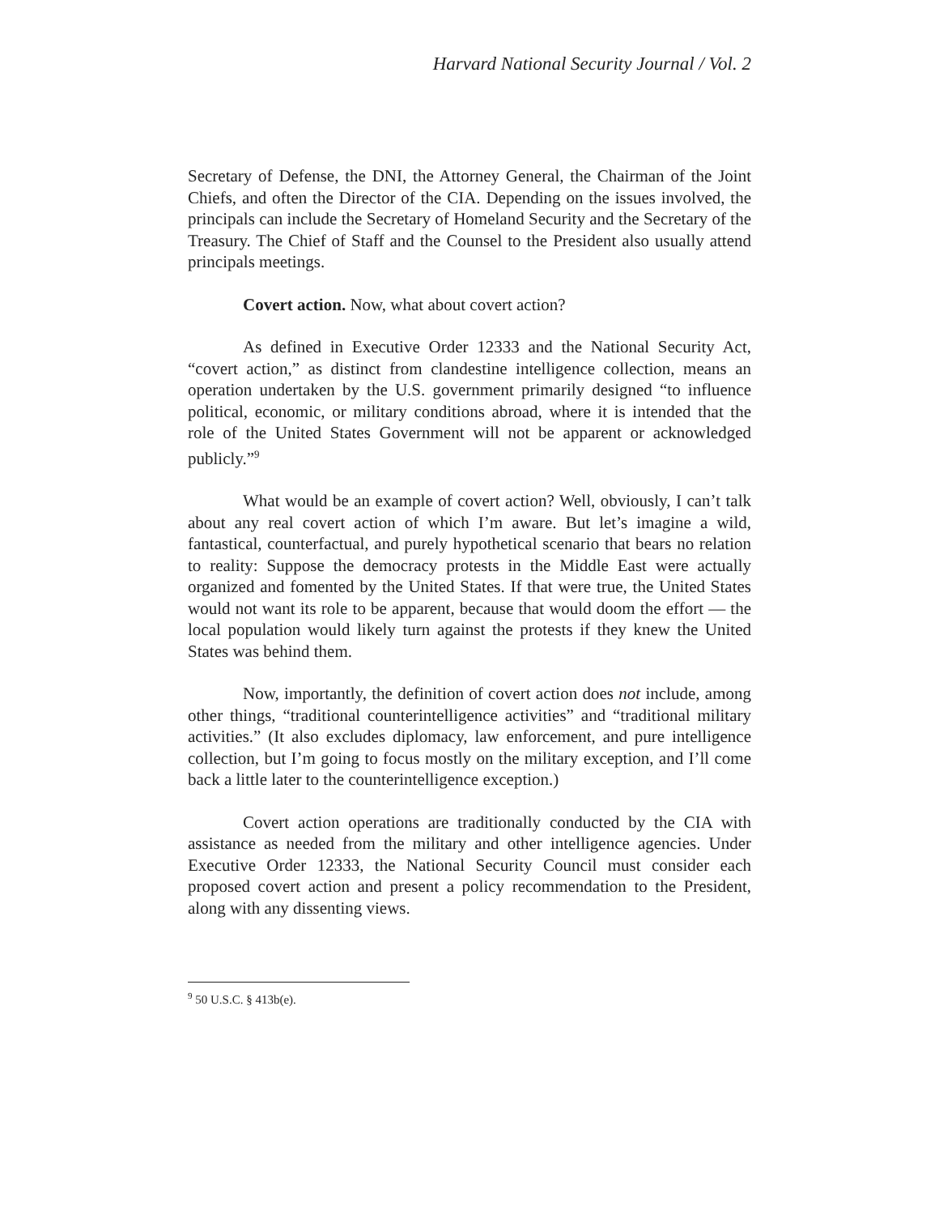Harvard National Security Journal / Vol. 2
Secretary of Defense, the DNI, the Attorney General, the Chairman of the Joint Chiefs, and often the Director of the CIA. Depending on the issues involved, the principals can include the Secretary of Homeland Security and the Secretary of the Treasury. The Chief of Staff and the Counsel to the President also usually attend principals meetings.
Covert action. Now, what about covert action?
As defined in Executive Order 12333 and the National Security Act, “covert action,” as distinct from clandestine intelligence collection, means an operation undertaken by the U.S. government primarily designed “to influence political, economic, or military conditions abroad, where it is intended that the role of the United States Government will not be apparent or acknowledged publicly.”<sup>9</sup>
What would be an example of covert action? Well, obviously, I can’t talk about any real covert action of which I’m aware. But let’s imagine a wild, fantastical, counterfactual, and purely hypothetical scenario that bears no relation to reality: Suppose the democracy protests in the Middle East were actually organized and fomented by the United States. If that were true, the United States would not want its role to be apparent, because that would doom the effort — the local population would likely turn against the protests if they knew the United States was behind them.
Now, importantly, the definition of covert action does not include, among other things, “traditional counterintelligence activities” and “traditional military activities.” (It also excludes diplomacy, law enforcement, and pure intelligence collection, but I’m going to focus mostly on the military exception, and I’ll come back a little later to the counterintelligence exception.)
Covert action operations are traditionally conducted by the CIA with assistance as needed from the military and other intelligence agencies. Under Executive Order 12333, the National Security Council must consider each proposed covert action and present a policy recommendation to the President, along with any dissenting views.
<sup>9</sup> 50 U.S.C. § 413b(e).